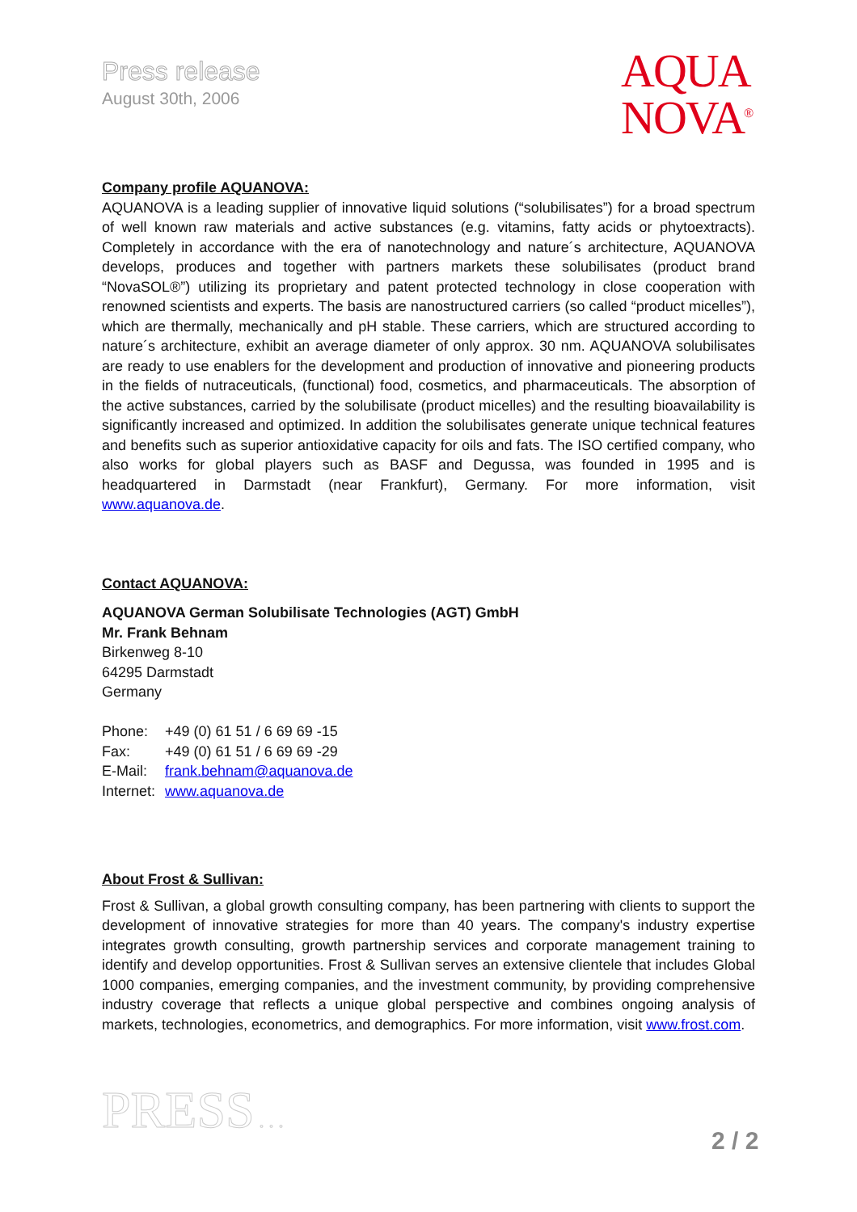Press release
August 30th, 2006
AQUA
NOVA<sup>®</sup>
Company profile AQUANOVA:
AQUANOVA is a leading supplier of innovative liquid solutions (“solubilisates”) for a broad spectrum of well known raw materials and active substances (e.g. vitamins, fatty acids or phytoextracts). Completely in accordance with the era of nanotechnology and nature´s architecture, AQUANOVA develops, produces and together with partners markets these solubilisates (product brand “NovaSOL®”) utilizing its proprietary and patent protected technology in close cooperation with renowned scientists and experts. The basis are nanostructured carriers (so called “product micelles”), which are thermally, mechanically and pH stable. These carriers, which are structured according to nature´s architecture, exhibit an average diameter of only approx. 30 nm. AQUANOVA solubilisates are ready to use enablers for the development and production of innovative and pioneering products in the fields of nutraceuticals, (functional) food, cosmetics, and pharmaceuticals. The absorption of the active substances, carried by the solubilisate (product micelles) and the resulting bioavailability is significantly increased and optimized. In addition the solubilisates generate unique technical features and benefits such as superior antioxidative capacity for oils and fats. The ISO certified company, who also works for global players such as BASF and Degussa, was founded in 1995 and is headquartered in Darmstadt (near Frankfurt), Germany. For more information, visit www.aquanova.de.
Contact AQUANOVA:
AQUANOVA German Solubilisate Technologies (AGT) GmbH
Mr. Frank Behnam
Birkenweg 8-10
64295 Darmstadt
Germany
| Phone: | +49 (0) 61 51 / 6 69 69 -15 |
| Fax: | +49 (0) 61 51 / 6 69 69 -29 |
| E-Mail: | frank.behnam@aquanova.de |
| Internet: | www.aquanova.de |
About Frost & Sullivan:
Frost & Sullivan, a global growth consulting company, has been partnering with clients to support the development of innovative strategies for more than 40 years. The company's industry expertise integrates growth consulting, growth partnership services and corporate management training to identify and develop opportunities. Frost & Sullivan serves an extensive clientele that includes Global 1000 companies, emerging companies, and the investment community, by providing comprehensive industry coverage that reflects a unique global perspective and combines ongoing analysis of markets, technologies, econometrics, and demographics. For more information, visit www.frost.com.
PRESS . . . 2 / 2